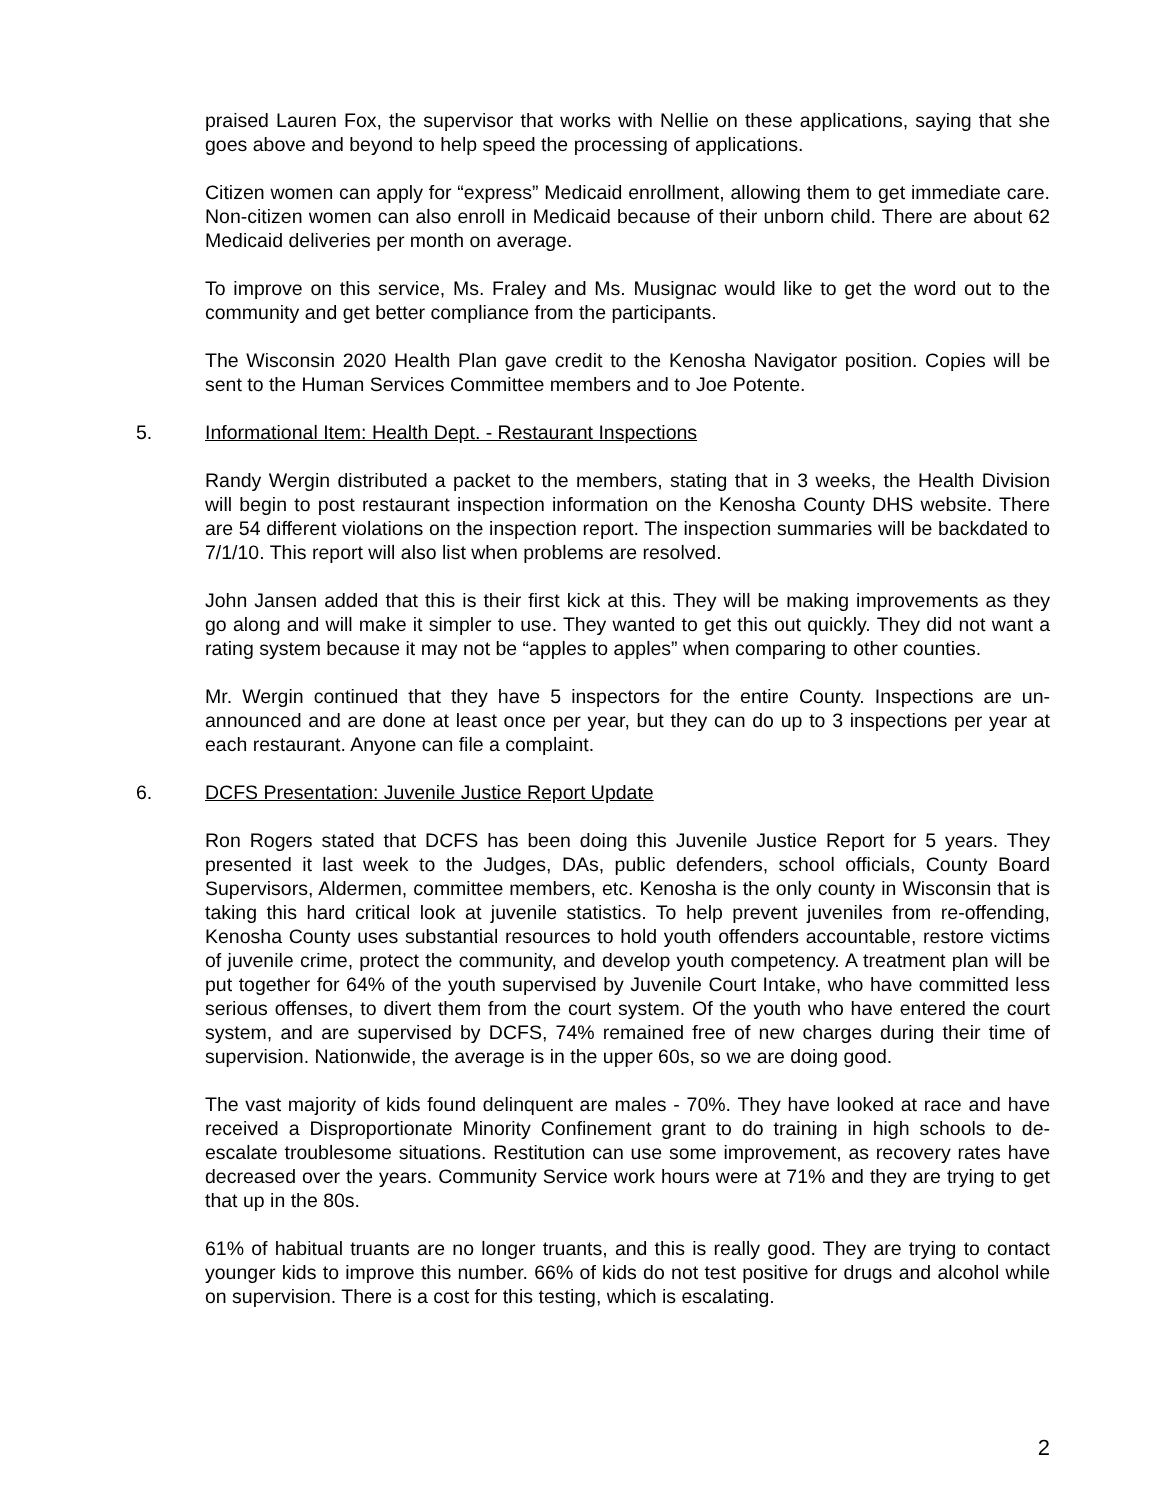praised Lauren Fox, the supervisor that works with Nellie on these applications, saying that she goes above and beyond to help speed the processing of applications.
Citizen women can apply for “express” Medicaid enrollment, allowing them to get immediate care. Non-citizen women can also enroll in Medicaid because of their unborn child. There are about 62 Medicaid deliveries per month on average.
To improve on this service, Ms. Fraley and Ms. Musignac would like to get the word out to the community and get better compliance from the participants.
The Wisconsin 2020 Health Plan gave credit to the Kenosha Navigator position. Copies will be sent to the Human Services Committee members and to Joe Potente.
5. Informational Item: Health Dept. - Restaurant Inspections
Randy Wergin distributed a packet to the members, stating that in 3 weeks, the Health Division will begin to post restaurant inspection information on the Kenosha County DHS website. There are 54 different violations on the inspection report. The inspection summaries will be backdated to 7/1/10. This report will also list when problems are resolved.
John Jansen added that this is their first kick at this. They will be making improvements as they go along and will make it simpler to use. They wanted to get this out quickly. They did not want a rating system because it may not be “apples to apples” when comparing to other counties.
Mr. Wergin continued that they have 5 inspectors for the entire County. Inspections are un-announced and are done at least once per year, but they can do up to 3 inspections per year at each restaurant. Anyone can file a complaint.
6. DCFS Presentation: Juvenile Justice Report Update
Ron Rogers stated that DCFS has been doing this Juvenile Justice Report for 5 years. They presented it last week to the Judges, DAs, public defenders, school officials, County Board Supervisors, Aldermen, committee members, etc. Kenosha is the only county in Wisconsin that is taking this hard critical look at juvenile statistics. To help prevent juveniles from re-offending, Kenosha County uses substantial resources to hold youth offenders accountable, restore victims of juvenile crime, protect the community, and develop youth competency. A treatment plan will be put together for 64% of the youth supervised by Juvenile Court Intake, who have committed less serious offenses, to divert them from the court system. Of the youth who have entered the court system, and are supervised by DCFS, 74% remained free of new charges during their time of supervision. Nationwide, the average is in the upper 60s, so we are doing good.
The vast majority of kids found delinquent are males - 70%. They have looked at race and have received a Disproportionate Minority Confinement grant to do training in high schools to de-escalate troublesome situations. Restitution can use some improvement, as recovery rates have decreased over the years. Community Service work hours were at 71% and they are trying to get that up in the 80s.
61% of habitual truants are no longer truants, and this is really good. They are trying to contact younger kids to improve this number. 66% of kids do not test positive for drugs and alcohol while on supervision. There is a cost for this testing, which is escalating.
2